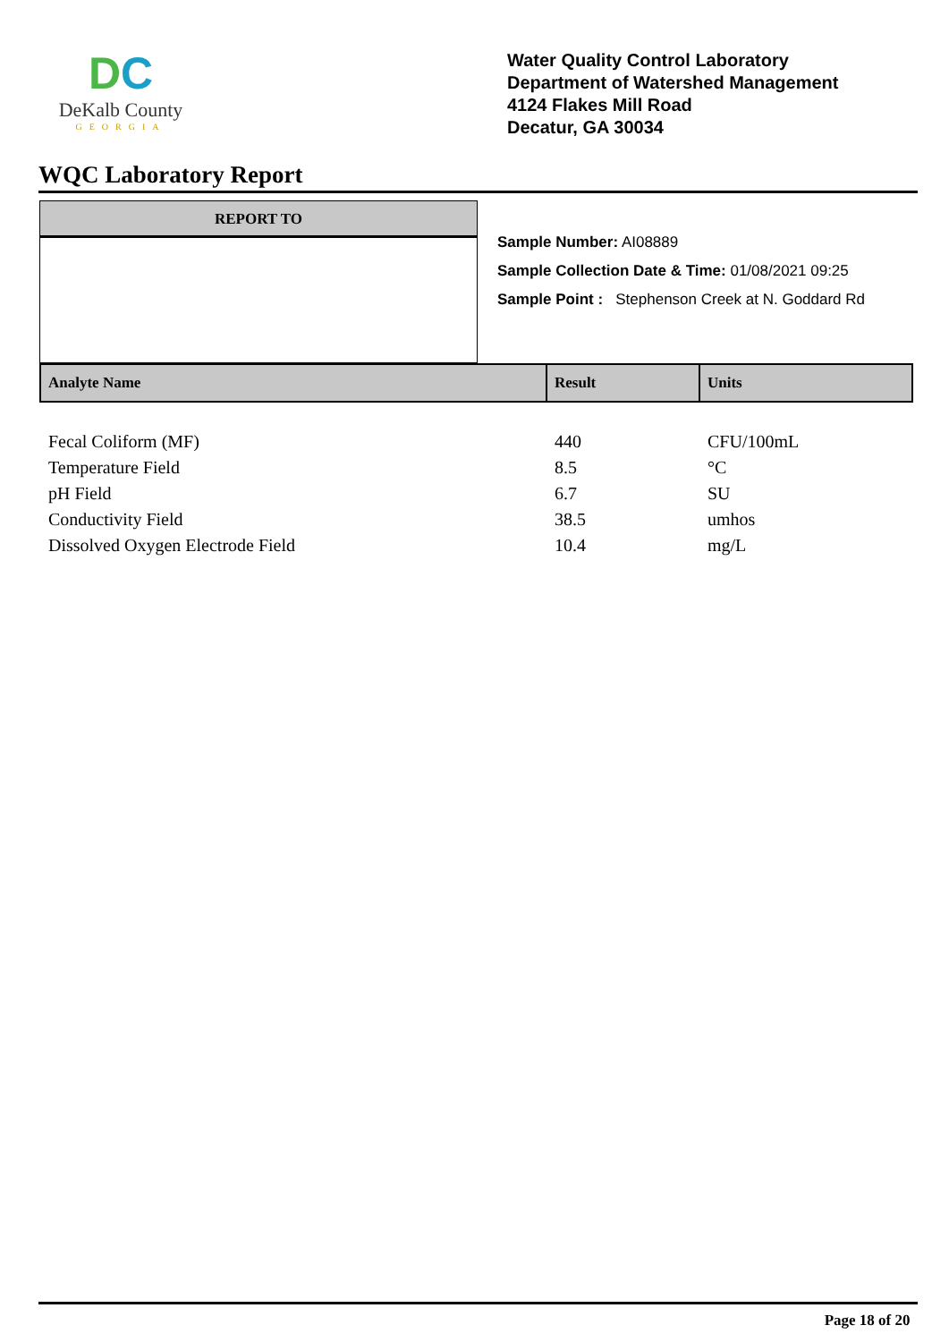DC
DeKalb County
GEORGIA
Water Quality Control Laboratory
Department of Watershed Management
4124 Flakes Mill Road
Decatur, GA 30034
WQC Laboratory Report
REPORT TO
Sample Number: AI08889
Sample Collection Date & Time: 01/08/2021 09:25
Sample Point : Stephenson Creek at N. Goddard Rd
| Analyte Name | Result | Units |
| --- | --- | --- |
| Fecal Coliform (MF) | 440 | CFU/100mL |
| Temperature Field | 8.5 | °C |
| pH Field | 6.7 | SU |
| Conductivity Field | 38.5 | umhos |
| Dissolved Oxygen Electrode Field | 10.4 | mg/L |
Page 18 of 20